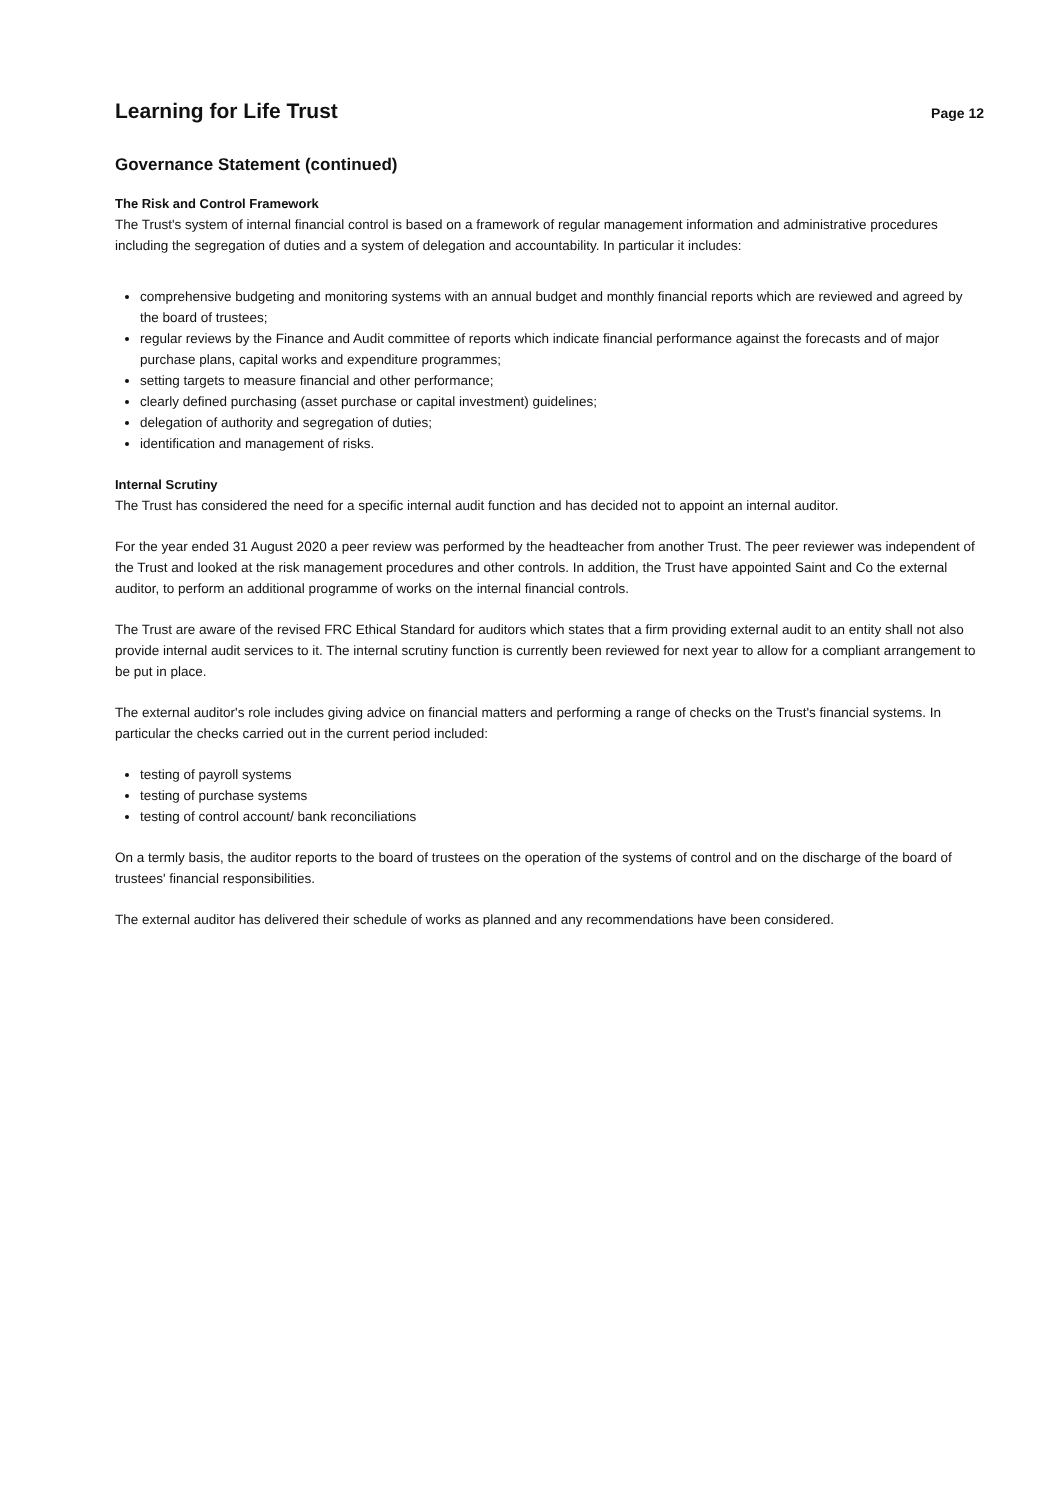Learning for Life Trust
Page 12
Governance Statement (continued)
The Risk and Control Framework
The Trust's system of internal financial control is based on a framework of regular management information and administrative procedures including the segregation of duties and a system of delegation and accountability. In particular it includes:
comprehensive budgeting and monitoring systems with an annual budget and monthly financial reports which are reviewed and agreed by the board of trustees;
regular reviews by the Finance and Audit committee of reports which indicate financial performance against the forecasts and of major purchase plans, capital works and expenditure programmes;
setting targets to measure financial and other performance;
clearly defined purchasing (asset purchase or capital investment) guidelines;
delegation of authority and segregation of duties;
identification and management of risks.
Internal Scrutiny
The Trust has considered the need for a specific internal audit function and has decided not to appoint an internal auditor.
For the year ended 31 August 2020 a peer review was performed by the headteacher from another Trust. The peer reviewer was independent of the Trust and looked at the risk management procedures and other controls. In addition, the Trust have appointed Saint and Co the external auditor, to perform an additional programme of works on the internal financial controls.
The Trust are aware of the revised FRC Ethical Standard for auditors which states that a firm providing external audit to an entity shall not also provide internal audit services to it. The internal scrutiny function is currently been reviewed for next year to allow for a compliant arrangement to be put in place.
The external auditor's role includes giving advice on financial matters and performing a range of checks on the Trust's financial systems. In particular the checks carried out in the current period included:
testing of payroll systems
testing of purchase systems
testing of control account/ bank reconciliations
On a termly basis, the auditor reports to the board of trustees on the operation of the systems of control and on the discharge of the board of trustees' financial responsibilities.
The external auditor has delivered their schedule of works as planned and any recommendations have been considered.